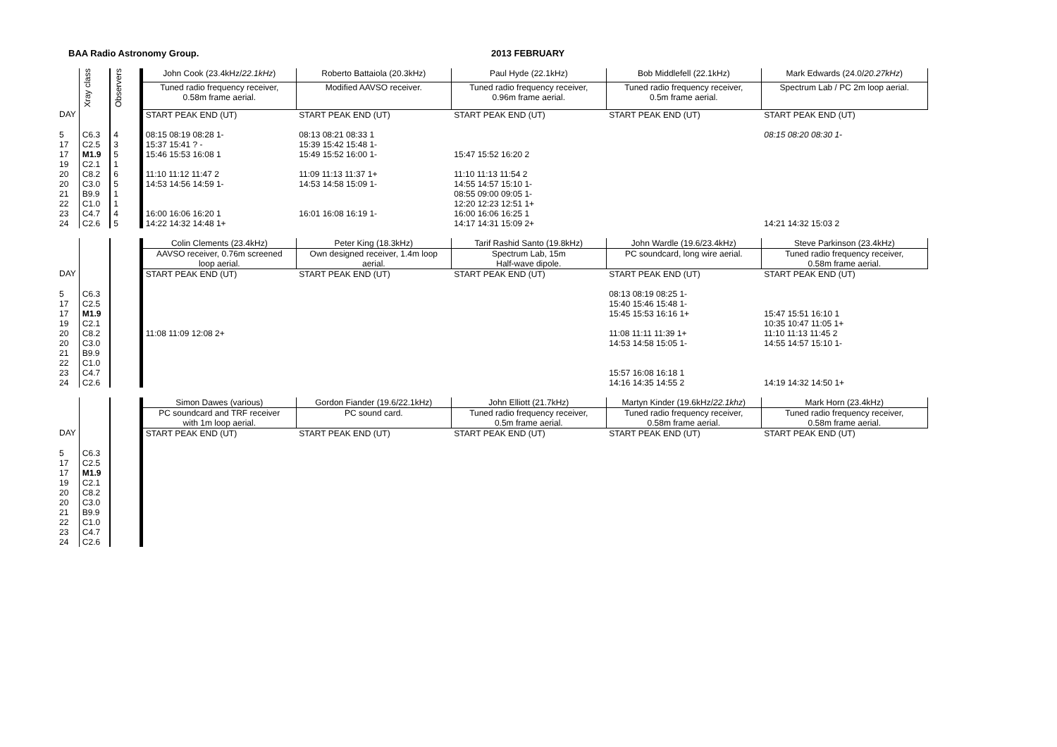BAA Radio Astronomy Group. 2013 FEBRUARY
| | Xray class | Observers | John Cook (23.4kHz/ 22.1kHz ) | Roberto Battaiola (20.3kHz) | Paul Hyde (22.1kHz) | Bob Middlefell (22.1kHz) | Mark Edwards (24.0/ 20.27kHz ) |
| | | | Tuned radio frequency receiver, 0.58m frame aerial. | Modified AAVSO receiver. | Tuned radio frequency receiver, 0.96m frame aerial. | Tuned radio frequency receiver, 0.5m frame aerial. | Spectrum Lab / PC 2m loop aerial. |
| DAY | | | START PEAK END (UT) | START PEAK END (UT) | START PEAK END (UT) | START PEAK END (UT) | START PEAK END (UT) |
| 5 17 17 19 20 20 21 22 23 24 | C6.3 C2.5 M1.9 C2.1 C8.2 C3.0 B9.9 C1.0 C4.7 C2.6 | 4 3 5 1 6 5 1 1 4 5 | 08:15 08:19 08:28 1- 15:37 15:41 ? - 15:46 15:53 16:08 1 11:10 11:12 11:47 2 14:53 14:56 14:59 1- 16:00 16:06 16:20 1 14:22 14:32 14:48 1+ | 08:13 08:21 08:33 1 15:39 15:42 15:48 1- 15:49 15:52 16:00 1- 11:09 11:13 11:37 1+ 14:53 14:58 15:09 1- 16:01 16:08 16:19 1- | 15:47 15:52 16:20 2 11:10 11:13 11:54 2 14:55 14:57 15:10 1- 08:55 09:00 09:05 1- 12:20 12:23 12:51 1+ 16:00 16:06 16:25 1 14:17 14:31 15:09 2+ | | 08:15 08:20 08:30 1- 14:21 14:32 15:03 2 |
| | | | Colin Clements (23.4kHz) | Peter King (18.3kHz) | Tarif Rashid Santo (19.8kHz) | John Wardle (19.6/23.4kHz) | Steve Parkinson (23.4kHz) |
| | | | AAVSO receiver, 0.76m screened loop aerial. | Own designed receiver, 1.4m loop aerial. | Spectrum Lab, 15m Half-wave dipole. | PC soundcard, long wire aerial. | Tuned radio frequency receiver, 0.58m frame aerial. |
| DAY | | | START PEAK END (UT) | START PEAK END (UT) | START PEAK END (UT) | START PEAK END (UT) | START PEAK END (UT) |
| 5 17 17 19 20 20 21 22 23 24 | C6.3 C2.5 M1.9 C2.1 C8.2 C3.0 B9.9 C1.0 C4.7 C2.6 | | 11:08 11:09 12:08 2+ | | | 08:13 08:19 08:25 1- 15:40 15:46 15:48 1- 15:45 15:53 16:16 1+ 11:08 11:11 11:39 1+ 14:53 14:58 15:05 1- 15:57 16:08 16:18 1 14:16 14:35 14:55 2 | 15:47 15:51 16:10 1 10:35 10:47 11:05 1+ 11:10 11:13 11:45 2 14:55 14:57 15:10 1- 14:19 14:32 14:50 1+ |
| | | | Simon Dawes (various) | Gordon Fiander (19.6/22.1kHz) | John Elliott (21.7kHz) | Martyn Kinder (19.6kHz/ 22.1khz ) | Mark Horn (23.4kHz) |
| | | | PC soundcard and TRF receiver with 1m loop aerial. | PC sound card. | Tuned radio frequency receiver, 0.5m frame aerial. | Tuned radio frequency receiver, 0.58m frame aerial. | Tuned radio frequency receiver, 0.58m frame aerial. |
| DAY | | | START PEAK END (UT) | START PEAK END (UT) | START PEAK END (UT) | START PEAK END (UT) | START PEAK END (UT) |
| 5 17 17 19 20 20 21 22 23 24 | C6.3 C2.5 M1.9 C2.1 C8.2 C3.0 B9.9 C1.0 C4.7 C2.6 | | | | | | |